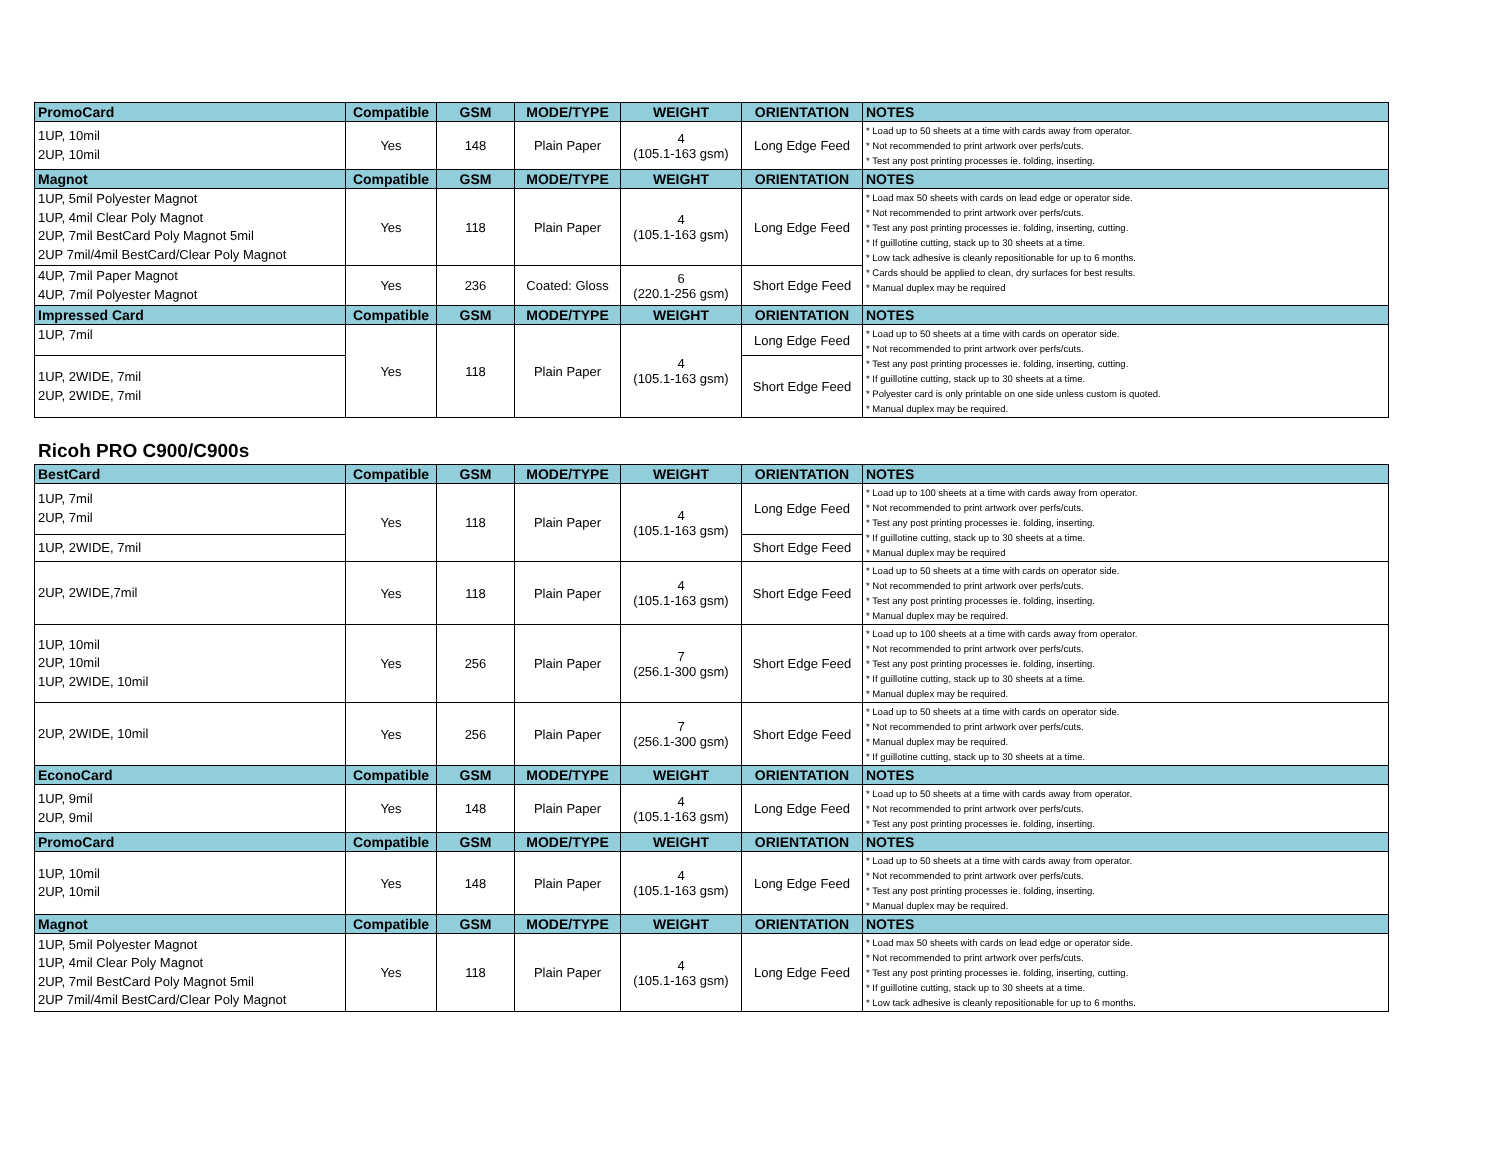| PromoCard | Compatible | GSM | MODE/TYPE | WEIGHT | ORIENTATION | NOTES |
| --- | --- | --- | --- | --- | --- | --- |
| 1UP, 10mil 2UP, 10mil | Yes | 148 | Plain Paper | 4 (105.1-163 gsm) | Long Edge Feed | * Load up to 50 sheets at a time with cards away from operator. * Not recommended to print artwork over perfs/cuts. * Test any post printing processes ie. folding, inserting. |
| Magnot | Compatible | GSM | MODE/TYPE | WEIGHT | ORIENTATION | NOTES |
| 1UP, 5mil Polyester Magnot 1UP, 4mil Clear Poly Magnot 2UP, 7mil BestCard Poly Magnot 5mil 2UP 7mil/4mil BestCard/Clear Poly Magnot | Yes | 118 | Plain Paper | 4 (105.1-163 gsm) | Long Edge Feed | * Load max 50 sheets with cards on lead edge or operator side. * Not recommended to print artwork over perfs/cuts. * Test any post printing processes ie. folding, inserting, cutting. * If guillotine cutting, stack up to 30 sheets at a time. * Low tack adhesive is cleanly repositionable for up to 6 months. * Cards should be applied to clean, dry surfaces for best results. * Manual duplex may be required |
| 4UP, 7mil Paper Magnot 4UP, 7mil Polyester Magnot | Yes | 236 | Coated: Gloss | 6 (220.1-256 gsm) | Short Edge Feed | |
| Impressed Card | Compatible | GSM | MODE/TYPE | WEIGHT | ORIENTATION | NOTES |
| 1UP, 7mil | Yes | 118 | Plain Paper | 4 (105.1-163 gsm) | Long Edge Feed | * Load up to 50 sheets at a time with cards on operator side. * Not recommended to print artwork over perfs/cuts. * Test any post printing processes ie. folding, inserting, cutting. * If guillotine cutting, stack up to 30 sheets at a time. * Polyester card is only printable on one side unless custom is quoted. * Manual duplex may be required. |
| 1UP, 2WIDE, 7mil 2UP, 2WIDE, 7mil | | | | | Short Edge Feed | |
Ricoh PRO C900/C900s
| BestCard | Compatible | GSM | MODE/TYPE | WEIGHT | ORIENTATION | NOTES |
| --- | --- | --- | --- | --- | --- | --- |
| 1UP, 7mil 2UP, 7mil | Yes | 118 | Plain Paper | 4 (105.1-163 gsm) | Long Edge Feed | * Load up to 100 sheets at a time with cards away from operator. * Not recommended to print artwork over perfs/cuts. * Test any post printing processes ie. folding, inserting. * If guillotine cutting, stack up to 30 sheets at a time. * Manual duplex may be required |
| 1UP, 2WIDE, 7mil | | | | | Short Edge Feed | |
| 2UP, 2WIDE,7mil | Yes | 118 | Plain Paper | 4 (105.1-163 gsm) | Short Edge Feed | * Load up to 50 sheets at a time with cards on operator side. * Not recommended to print artwork over perfs/cuts. * Test any post printing processes ie. folding, inserting. * Manual duplex may be required. |
| 1UP, 10mil 2UP, 10mil 1UP, 2WIDE, 10mil | Yes | 256 | Plain Paper | 7 (256.1-300 gsm) | Short Edge Feed | * Load up to 100 sheets at a time with cards away from operator. * Not recommended to print artwork over perfs/cuts. * Test any post printing processes ie. folding, inserting. * If guillotine cutting, stack up to 30 sheets at a time. * Manual duplex may be required. |
| 2UP, 2WIDE, 10mil | Yes | 256 | Plain Paper | 7 (256.1-300 gsm) | Short Edge Feed | * Load up to 50 sheets at a time with cards on operator side. * Not recommended to print artwork over perfs/cuts. * Manual duplex may be required. * If guillotine cutting, stack up to 30 sheets at a time. |
| EconoCard | Compatible | GSM | MODE/TYPE | WEIGHT | ORIENTATION | NOTES |
| 1UP, 9mil 2UP, 9mil | Yes | 148 | Plain Paper | 4 (105.1-163 gsm) | Long Edge Feed | * Load up to 50 sheets at a time with cards away from operator. * Not recommended to print artwork over perfs/cuts. * Test any post printing processes ie. folding, inserting. |
| PromoCard | Compatible | GSM | MODE/TYPE | WEIGHT | ORIENTATION | NOTES |
| 1UP, 10mil 2UP, 10mil | Yes | 148 | Plain Paper | 4 (105.1-163 gsm) | Long Edge Feed | * Load up to 50 sheets at a time with cards away from operator. * Not recommended to print artwork over perfs/cuts. * Test any post printing processes ie. folding, inserting. * Manual duplex may be required. |
| Magnot | Compatible | GSM | MODE/TYPE | WEIGHT | ORIENTATION | NOTES |
| 1UP, 5mil Polyester Magnot 1UP, 4mil Clear Poly Magnot 2UP, 7mil BestCard Poly Magnot 5mil 2UP 7mil/4mil BestCard/Clear Poly Magnot | Yes | 118 | Plain Paper | 4 (105.1-163 gsm) | Long Edge Feed | * Load max 50 sheets with cards on lead edge or operator side. * Not recommended to print artwork over perfs/cuts. * Test any post printing processes ie. folding, inserting, cutting. * If guillotine cutting, stack up to 30 sheets at a time. * Low tack adhesive is cleanly repositionable for up to 6 months. |